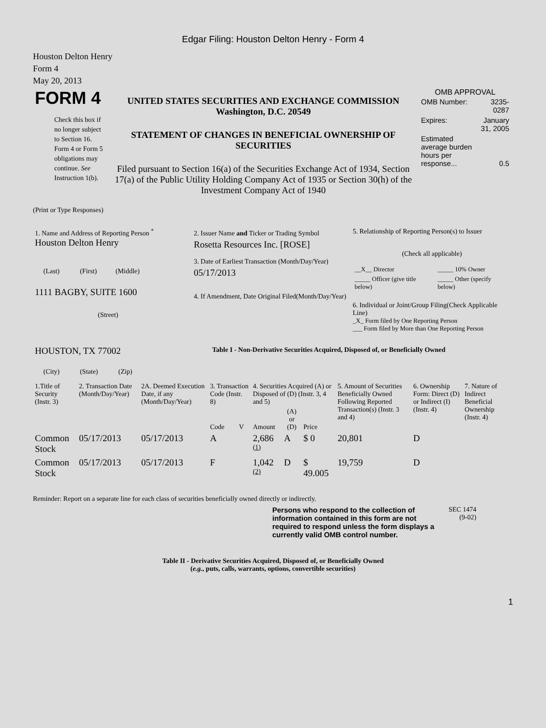Edgar Filing: Houston Delton Henry - Form 4
Houston Delton Henry
Form 4
May 20, 2013
| FORM 4 Check this box if no longer subject to Section 16. Form 4 or Form 5 obligations may continue. See Instruction 1(b). | UNITED STATES SECURITIES AND EXCHANGE COMMISSION Washington, D.C. 20549 STATEMENT OF CHANGES IN BENEFICIAL OWNERSHIP OF SECURITIES Filed pursuant to Section 16(a) of the Securities Exchange Act of 1934, Section 17(a) of the Public Utility Holding Company Act of 1935 or Section 30(h) of the Investment Company Act of 1940 | OMB APPROVAL / OMB Number: / 3235-0287 / / Expires: / January 31, 2005 / / Estimated average burden hours per response... / 0.5 / |
(Print or Type Responses)
| 1. Name and Address of Reporting Person <sup>*</sup> Houston Delton Henry (Last) (First) (Middle) 1111 BAGBY, SUITE 1600 (Street) HOUSTON, TX 77002 (City) (State) (Zip) | 2. Issuer Name and Ticker or Trading Symbol Rosetta Resources Inc. [ROSE] 3. Date of Earliest Transaction (Month/Day/Year) 05/17/2013 4. If Amendment, Date Original Filed(Month/Day/Year) | 5. Relationship of Reporting Person(s) to Issuer (Check all applicable) / __X__ Director / _____ 10% Owner / / _____ Officer (give title below) / _____ Other (specify below) / 6. Individual or Joint/Group Filing(Check Applicable Line) _X_ Form filed by One Reporting Person ___ Form filed by More than One Reporting Person Table I - Non-Derivative Securities Acquired, Disposed of, or Beneficially Owned |
| 1.Title of Security (Instr. 3) | 2. Transaction Date (Month/Day/Year) | 2A. Deemed Execution Date, if any (Month/Day/Year) | 3. Transaction Code (Instr. 8) | | 4. Securities Acquired (A) or Disposed of (D) (Instr. 3, 4 and 5) | | | 5. Amount of Securities Beneficially Owned Following Reported Transaction(s) (Instr. 3 and 4) | 6. Ownership Form: Direct (D) or Indirect (I) (Instr. 4) | 7. Nature of Indirect Beneficial Ownership (Instr. 4) |
| --- | --- | --- | --- | --- | --- | --- | --- | --- | --- | --- |
| | | | Code | V | Amount | (A) or (D) | Price | | | |
| Common Stock | 05/17/2013 | 05/17/2013 | A | | 2,686 <sup>(1)</sup> | A | $ 0 | 20,801 | D | |
| Common Stock | 05/17/2013 | 05/17/2013 | F | | 1,042 <sup>(2)</sup> | D | $ 49.005 | 19,759 | D | |
Reminder: Report on a separate line for each class of securities beneficially owned directly or indirectly.
| Persons who respond to the collection of information contained in this form are not required to respond unless the form displays a currently valid OMB control number. | SEC 1474 (9-02) |
Table II - Derivative Securities Acquired, Disposed of, or Beneficially Owned
(e.g., puts, calls, warrants, options, convertible securities)
1